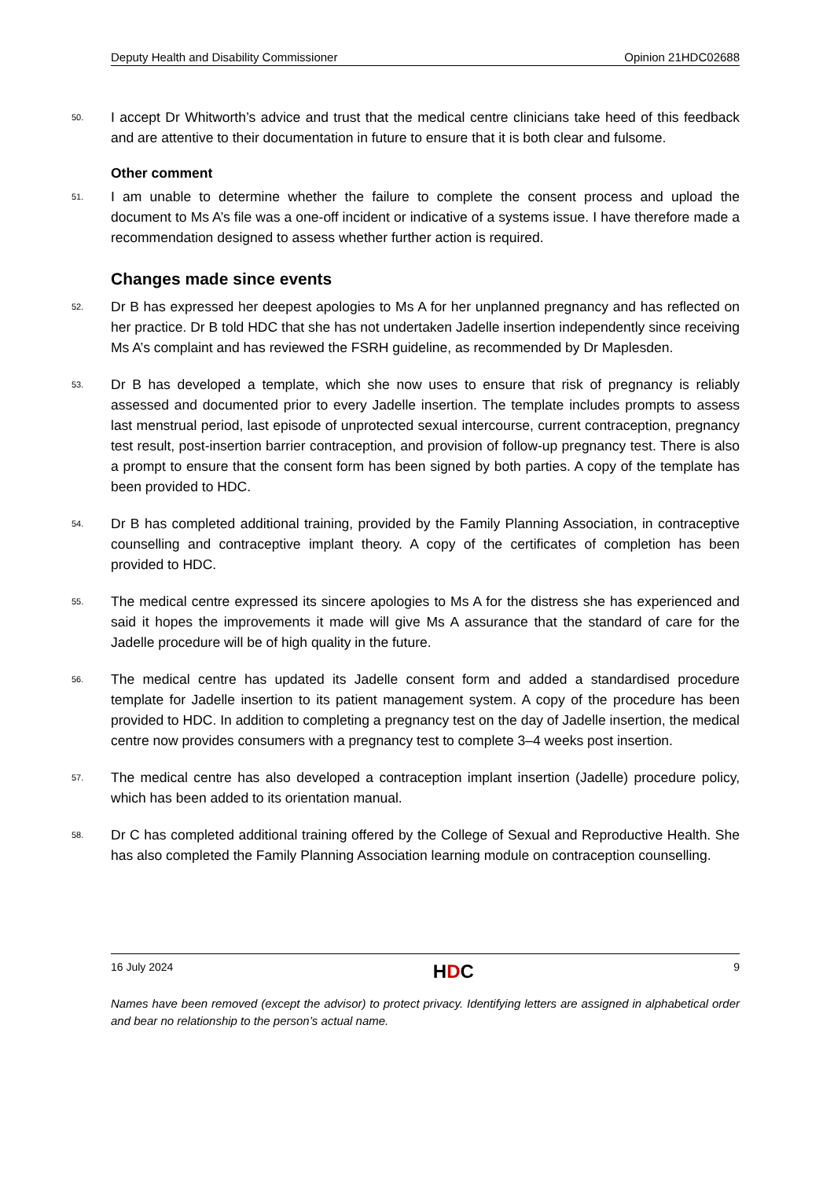Deputy Health and Disability Commissioner Opinion 21HDC02688
50. I accept Dr Whitworth’s advice and trust that the medical centre clinicians take heed of this feedback and are attentive to their documentation in future to ensure that it is both clear and fulsome.
Other comment
51. I am unable to determine whether the failure to complete the consent process and upload the document to Ms A’s file was a one-off incident or indicative of a systems issue. I have therefore made a recommendation designed to assess whether further action is required.
Changes made since events
52. Dr B has expressed her deepest apologies to Ms A for her unplanned pregnancy and has reflected on her practice. Dr B told HDC that she has not undertaken Jadelle insertion independently since receiving Ms A’s complaint and has reviewed the FSRH guideline, as recommended by Dr Maplesden.
53. Dr B has developed a template, which she now uses to ensure that risk of pregnancy is reliably assessed and documented prior to every Jadelle insertion. The template includes prompts to assess last menstrual period, last episode of unprotected sexual intercourse, current contraception, pregnancy test result, post-insertion barrier contraception, and provision of follow-up pregnancy test. There is also a prompt to ensure that the consent form has been signed by both parties. A copy of the template has been provided to HDC.
54. Dr B has completed additional training, provided by the Family Planning Association, in contraceptive counselling and contraceptive implant theory. A copy of the certificates of completion has been provided to HDC.
55. The medical centre expressed its sincere apologies to Ms A for the distress she has experienced and said it hopes the improvements it made will give Ms A assurance that the standard of care for the Jadelle procedure will be of high quality in the future.
56. The medical centre has updated its Jadelle consent form and added a standardised procedure template for Jadelle insertion to its patient management system. A copy of the procedure has been provided to HDC. In addition to completing a pregnancy test on the day of Jadelle insertion, the medical centre now provides consumers with a pregnancy test to complete 3–4 weeks post insertion.
57. The medical centre has also developed a contraception implant insertion (Jadelle) procedure policy, which has been added to its orientation manual.
58. Dr C has completed additional training offered by the College of Sexual and Reproductive Health. She has also completed the Family Planning Association learning module on contraception counselling.
16 July 2024 HDC 9
Names have been removed (except the advisor) to protect privacy. Identifying letters are assigned in alphabetical order and bear no relationship to the person’s actual name.